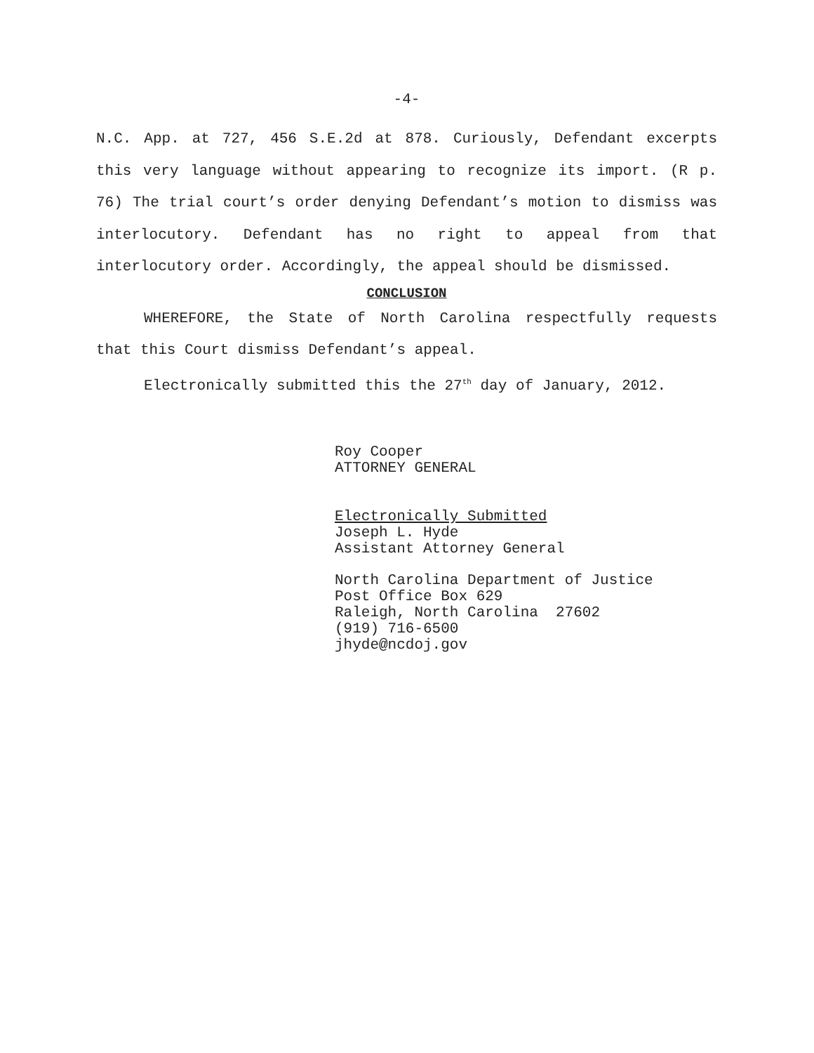-4-
N.C. App. at 727, 456 S.E.2d at 878. Curiously, Defendant excerpts this very language without appearing to recognize its import. (R p. 76) The trial court’s order denying Defendant’s motion to dismiss was interlocutory. Defendant has no right to appeal from that interlocutory order. Accordingly, the appeal should be dismissed.
CONCLUSION
WHEREFORE, the State of North Carolina respectfully requests that this Court dismiss Defendant’s appeal.
Electronically submitted this the 27<sup>th</sup> day of January, 2012.
Roy Cooper
ATTORNEY GENERAL
Electronically Submitted
Joseph L. Hyde
Assistant Attorney General
North Carolina Department of Justice
Post Office Box 629
Raleigh, North Carolina 27602
(919) 716-6500
jhyde@ncdoj.gov